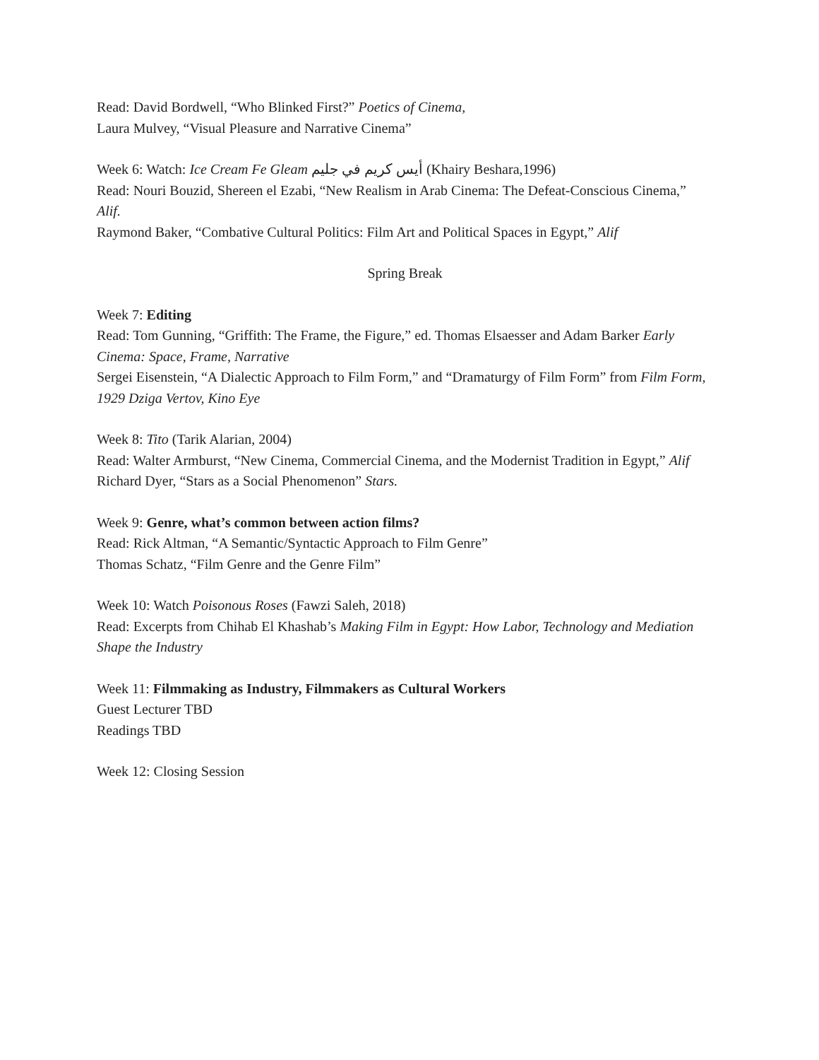Read: David Bordwell, “Who Blinked First?” Poetics of Cinema,
Laura Mulvey, “Visual Pleasure and Narrative Cinema”
Week 6: Watch: Ice Cream Fe Gleam أيس كريم في جليم (Khairy Beshara,1996)
Read: Nouri Bouzid, Shereen el Ezabi, “New Realism in Arab Cinema: The Defeat-Conscious Cinema,” Alif.
Raymond Baker, “Combative Cultural Politics: Film Art and Political Spaces in Egypt,” Alif
Spring Break
Week 7: Editing
Read: Tom Gunning, “Griffith: The Frame, the Figure,” ed. Thomas Elsaesser and Adam Barker Early Cinema: Space, Frame, Narrative
Sergei Eisenstein, “A Dialectic Approach to Film Form,” and “Dramaturgy of Film Form” from Film Form, 1929 Dziga Vertov, Kino Eye
Week 8: Tito (Tarik Alarian, 2004)
Read: Walter Armburst, “New Cinema, Commercial Cinema, and the Modernist Tradition in Egypt,” Alif
Richard Dyer, “Stars as a Social Phenomenon” Stars.
Week 9: Genre, what’s common between action films?
Read: Rick Altman, “A Semantic/Syntactic Approach to Film Genre”
Thomas Schatz, “Film Genre and the Genre Film”
Week 10: Watch Poisonous Roses (Fawzi Saleh, 2018)
Read: Excerpts from Chihab El Khashab’s Making Film in Egypt: How Labor, Technology and Mediation Shape the Industry
Week 11: Filmmaking as Industry, Filmmakers as Cultural Workers
Guest Lecturer TBD
Readings TBD
Week 12: Closing Session